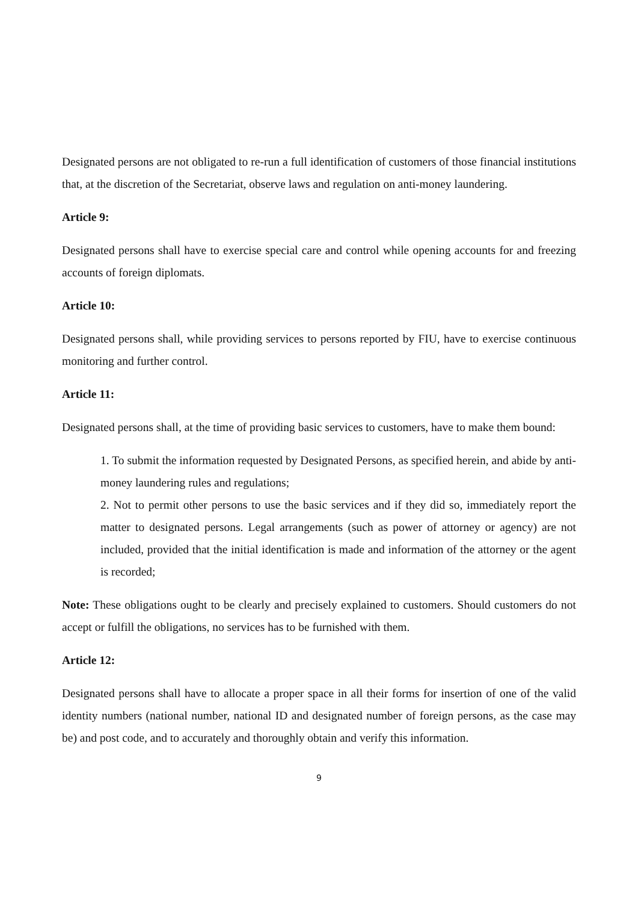Designated persons are not obligated to re-run a full identification of customers of those financial institutions that, at the discretion of the Secretariat, observe laws and regulation on anti-money laundering.
Article 9:
Designated persons shall have to exercise special care and control while opening accounts for and freezing accounts of foreign diplomats.
Article 10:
Designated persons shall, while providing services to persons reported by FIU, have to exercise continuous monitoring and further control.
Article 11:
Designated persons shall, at the time of providing basic services to customers, have to make them bound:
1. To submit the information requested by Designated Persons, as specified herein, and abide by anti-money laundering rules and regulations;
2. Not to permit other persons to use the basic services and if they did so, immediately report the matter to designated persons. Legal arrangements (such as power of attorney or agency) are not included, provided that the initial identification is made and information of the attorney or the agent is recorded;
Note: These obligations ought to be clearly and precisely explained to customers. Should customers do not accept or fulfill the obligations, no services has to be furnished with them.
Article 12:
Designated persons shall have to allocate a proper space in all their forms for insertion of one of the valid identity numbers (national number, national ID and designated number of foreign persons, as the case may be) and post code, and to accurately and thoroughly obtain and verify this information.
9